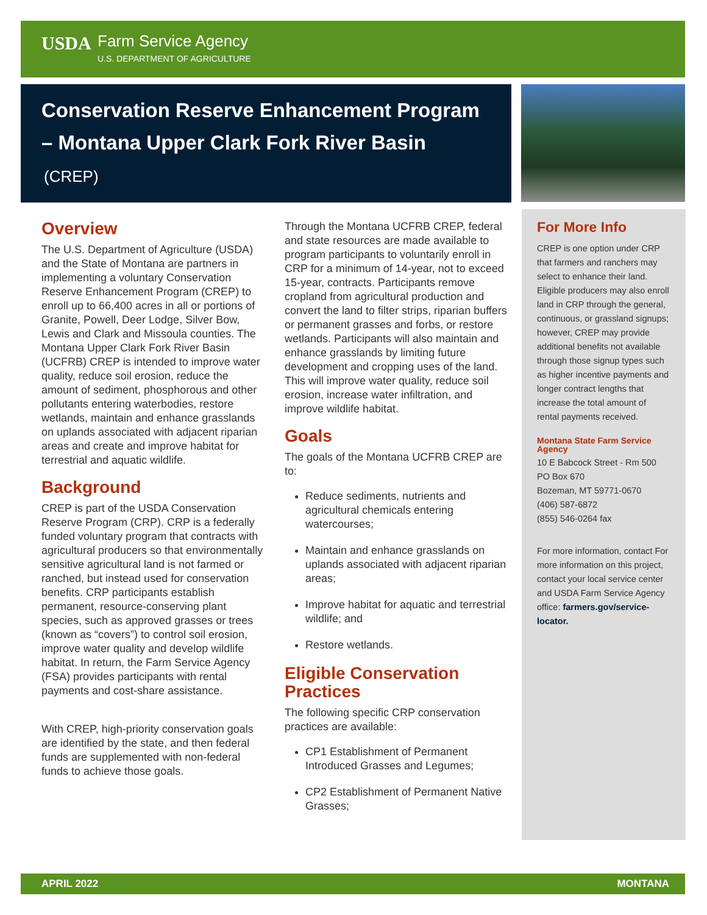USDA Farm Service Agency
U.S. DEPARTMENT OF AGRICULTURE
Conservation Reserve Enhancement Program – Montana Upper Clark Fork River Basin
(CREP)
Overview
The U.S. Department of Agriculture (USDA) and the State of Montana are partners in implementing a voluntary Conservation Reserve Enhancement Program (CREP) to enroll up to 66,400 acres in all or portions of Granite, Powell, Deer Lodge, Silver Bow, Lewis and Clark and Missoula counties. The Montana Upper Clark Fork River Basin (UCFRB) CREP is intended to improve water quality, reduce soil erosion, reduce the amount of sediment, phosphorous and other pollutants entering waterbodies, restore wetlands, maintain and enhance grasslands on uplands associated with adjacent riparian areas and create and improve habitat for terrestrial and aquatic wildlife.
Background
CREP is part of the USDA Conservation Reserve Program (CRP). CRP is a federally funded voluntary program that contracts with agricultural producers so that environmentally sensitive agricultural land is not farmed or ranched, but instead used for conservation benefits. CRP participants establish permanent, resource-conserving plant species, such as approved grasses or trees (known as “covers”) to control soil erosion, improve water quality and develop wildlife habitat. In return, the Farm Service Agency (FSA) provides participants with rental payments and cost-share assistance.
With CREP, high-priority conservation goals are identified by the state, and then federal funds are supplemented with non-federal funds to achieve those goals.
Through the Montana UCFRB CREP, federal and state resources are made available to program participants to voluntarily enroll in CRP for a minimum of 14-year, not to exceed 15-year, contracts. Participants remove cropland from agricultural production and convert the land to filter strips, riparian buffers or permanent grasses and forbs, or restore wetlands. Participants will also maintain and enhance grasslands by limiting future development and cropping uses of the land. This will improve water quality, reduce soil erosion, increase water infiltration, and improve wildlife habitat.
Goals
The goals of the Montana UCFRB CREP are to:
Reduce sediments, nutrients and agricultural chemicals entering watercourses;
Maintain and enhance grasslands on uplands associated with adjacent riparian areas;
Improve habitat for aquatic and terrestrial wildlife; and
Restore wetlands.
Eligible Conservation Practices
The following specific CRP conservation practices are available:
CP1 Establishment of Permanent Introduced Grasses and Legumes;
CP2 Establishment of Permanent Native Grasses;
For More Info
CREP is one option under CRP that farmers and ranchers may select to enhance their land. Eligible producers may also enroll land in CRP through the general, continuous, or grassland signups; however, CREP may provide additional benefits not available through those signup types such as higher incentive payments and longer contract lengths that increase the total amount of rental payments received.
Montana State Farm Service Agency
10 E Babcock Street - Rm 500
PO Box 670
Bozeman, MT 59771-0670
(406) 587-6872
(855) 546-0264 fax
For more information, contact For more information on this project, contact your local service center and USDA Farm Service Agency office: farmers.gov/service-locator.
APRIL 2022 MONTANA